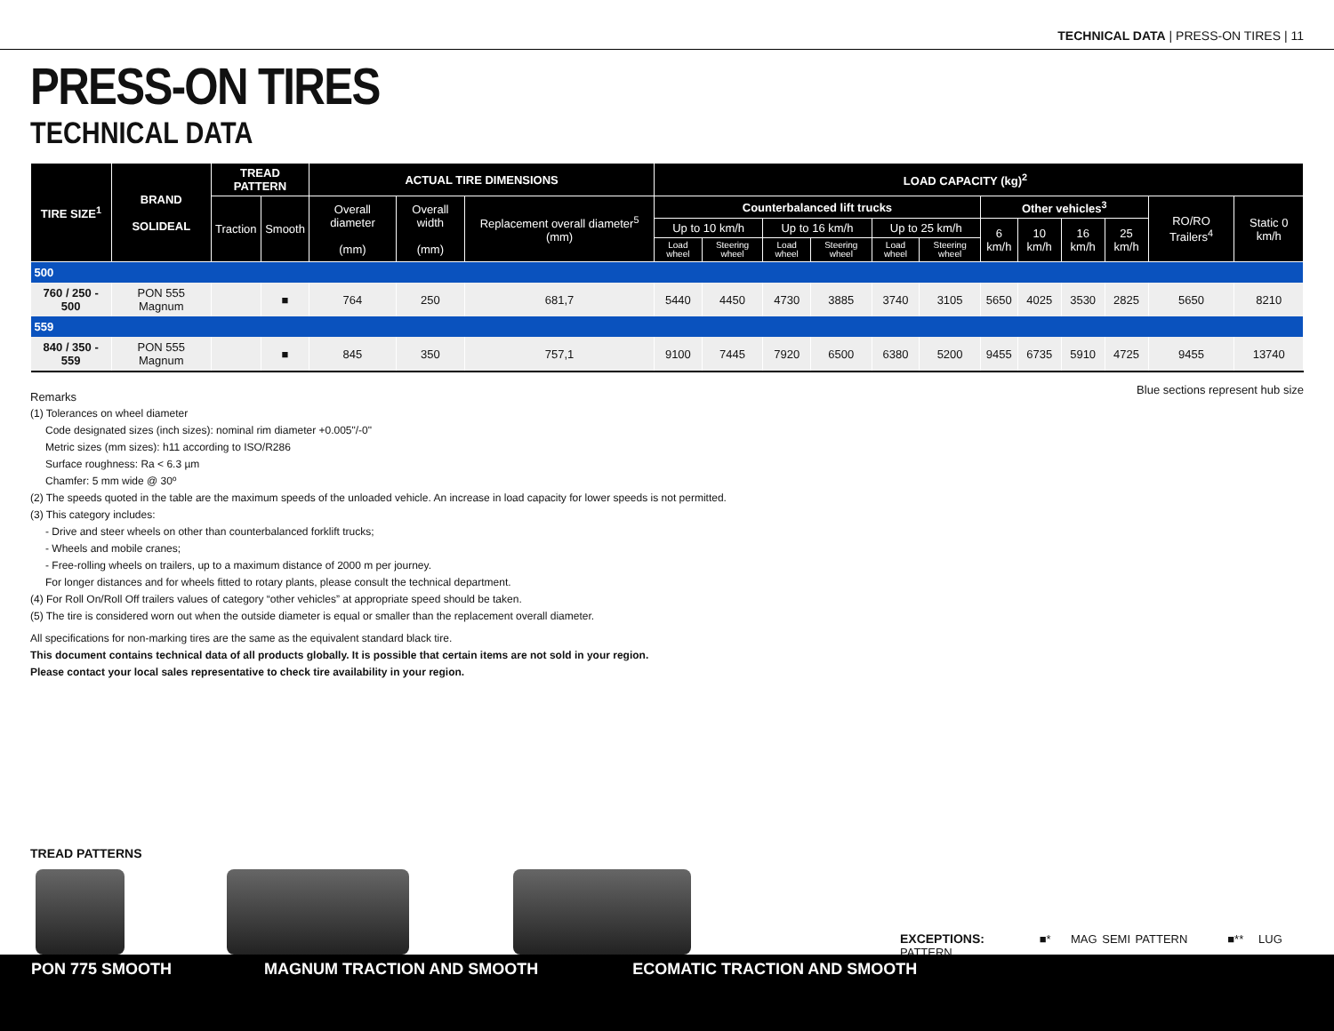TECHNICAL DATA | PRESS-ON TIRES | 11
PRESS-ON TIRES
TECHNICAL DATA
| TIRE SIZE<sup>1</sup> | BRAND SOLIDEAL | TREAD PATTERN | | ACTUAL TIRE DIMENSIONS | | | LOAD CAPACITY (kg)<sup>2</sup> | | | | | | | | | | | |
| --- | --- | --- | --- | --- | --- | --- | --- | --- | --- | --- | --- | --- | --- | --- | --- | --- | --- | --- |
| | | Traction | Smooth | Overall diameter (mm) | Overall width (mm) | Replacement overall diameter<sup>5</sup> (mm) | Counterbalanced lift trucks | | | | | | Other vehicles<sup>3</sup> | | | | RO/RO Trailers<sup>4</sup> | Static 0 km/h |
| | | | | | | | Up to 10 km/h | | Up to 16 km/h | | Up to 25 km/h | | 6 km/h | 10 km/h | 16 km/h | 25 km/h | | |
| | | | | | | | Load wheel | Steering wheel | Load wheel | Steering wheel | Load wheel | Steering wheel | | | | | | |
| 500 | | | | | | | | | | | | | | | | | | |
| 760 / 250 - 500 | PON 555 Magnum | | ■ | 764 | 250 | 681,7 | 5440 | 4450 | 4730 | 3885 | 3740 | 3105 | 5650 | 4025 | 3530 | 2825 | 5650 | 8210 |
| 559 | | | | | | | | | | | | | | | | | | |
| 840 / 350 - 559 | PON 555 Magnum | | ■ | 845 | 350 | 757,1 | 9100 | 7445 | 7920 | 6500 | 6380 | 5200 | 9455 | 6735 | 5910 | 4725 | 9455 | 13740 |
Blue sections represent hub size
Remarks
(1) Tolerances on wheel diameter
Code designated sizes (inch sizes): nominal rim diameter +0.005"/-0"
Metric sizes (mm sizes): h11 according to ISO/R286
Surface roughness: Ra < 6.3 µm
Chamfer: 5 mm wide @ 30º
(2) The speeds quoted in the table are the maximum speeds of the unloaded vehicle. An increase in load capacity for lower speeds is not permitted.
(3) This category includes:
- Drive and steer wheels on other than counterbalanced forklift trucks;
- Wheels and mobile cranes;
- Free-rolling wheels on trailers, up to a maximum distance of 2000 m per journey.
For longer distances and for wheels fitted to rotary plants, please consult the technical department.
(4) For Roll On/Roll Off trailers values of category “other vehicles” at appropriate speed should be taken.
(5) The tire is considered worn out when the outside diameter is equal or smaller than the replacement overall diameter.
All specifications for non-marking tires are the same as the equivalent standard black tire.
This document contains technical data of all products globally. It is possible that certain items are not sold in your region.
Please contact your local sales representative to check tire availability in your region.
TREAD PATTERNS
EXCEPTIONS: ■* MAG SEMI PATTERN ■** LUG PATTERN
PON 775 SMOOTH MAGNUM TRACTION AND SMOOTH ECOMATIC TRACTION AND SMOOTH